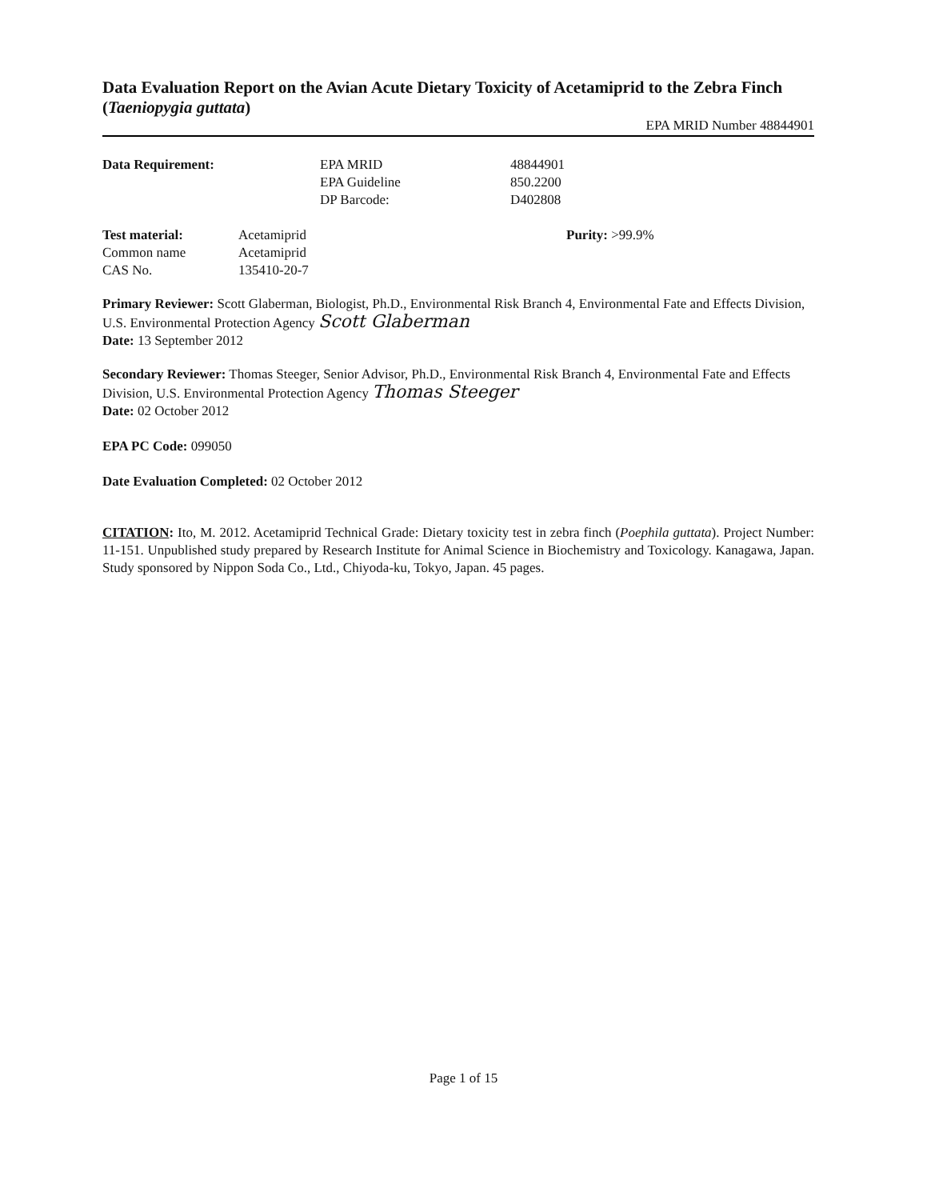Data Evaluation Report on the Avian Acute Dietary Toxicity of Acetamiprid to the Zebra Finch (Taeniopygia guttata)
EPA MRID Number 48844901
| Data Requirement: | EPA MRID | 48844901 |
| | EPA Guideline | 850.2200 |
| | DP Barcode: | D402808 |
| Test material: | Acetamiprid | Purity: >99.9% |
| Common name | Acetamiprid | |
| CAS No. | 135410-20-7 | |
Primary Reviewer: Scott Glaberman, Biologist, Ph.D., Environmental Risk Branch 4, Environmental Fate and Effects Division, U.S. Environmental Protection Agency Scott Glaberman
Date: 13 September 2012
Secondary Reviewer: Thomas Steeger, Senior Advisor, Ph.D., Environmental Risk Branch 4, Environmental Fate and Effects Division, U.S. Environmental Protection Agency Thomas Steeger
Date: 02 October 2012
EPA PC Code: 099050
Date Evaluation Completed: 02 October 2012
CITATION: Ito, M. 2012. Acetamiprid Technical Grade: Dietary toxicity test in zebra finch (Poephila guttata). Project Number: 11-151. Unpublished study prepared by Research Institute for Animal Science in Biochemistry and Toxicology. Kanagawa, Japan. Study sponsored by Nippon Soda Co., Ltd., Chiyoda-ku, Tokyo, Japan. 45 pages.
Page 1 of 15